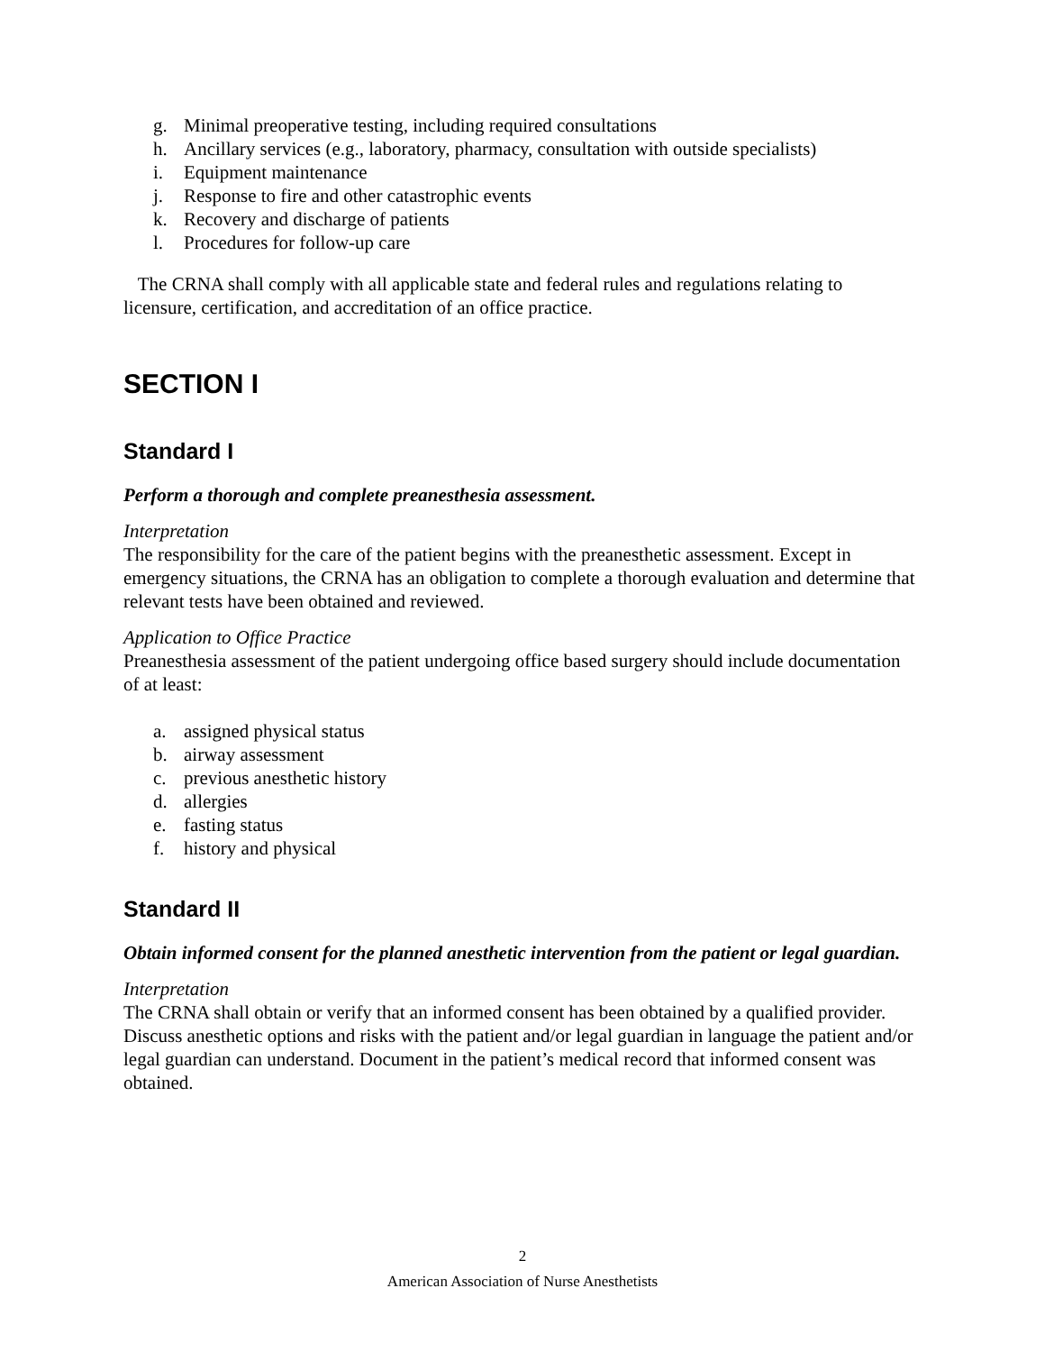g. Minimal preoperative testing, including required consultations
h. Ancillary services (e.g., laboratory, pharmacy, consultation with outside specialists)
i. Equipment maintenance
j. Response to fire and other catastrophic events
k. Recovery and discharge of patients
l. Procedures for follow-up care
The CRNA shall comply with all applicable state and federal rules and regulations relating to licensure, certification, and accreditation of an office practice.
SECTION I
Standard I
Perform a thorough and complete preanesthesia assessment.
Interpretation
The responsibility for the care of the patient begins with the preanesthetic assessment. Except in emergency situations, the CRNA has an obligation to complete a thorough evaluation and determine that relevant tests have been obtained and reviewed.
Application to Office Practice
Preanesthesia assessment of the patient undergoing office based surgery should include documentation of at least:
a. assigned physical status
b. airway assessment
c. previous anesthetic history
d. allergies
e. fasting status
f. history and physical
Standard II
Obtain informed consent for the planned anesthetic intervention from the patient or legal guardian.
Interpretation
The CRNA shall obtain or verify that an informed consent has been obtained by a qualified provider. Discuss anesthetic options and risks with the patient and/or legal guardian in language the patient and/or legal guardian can understand. Document in the patient’s medical record that informed consent was obtained.
2
American Association of Nurse Anesthetists